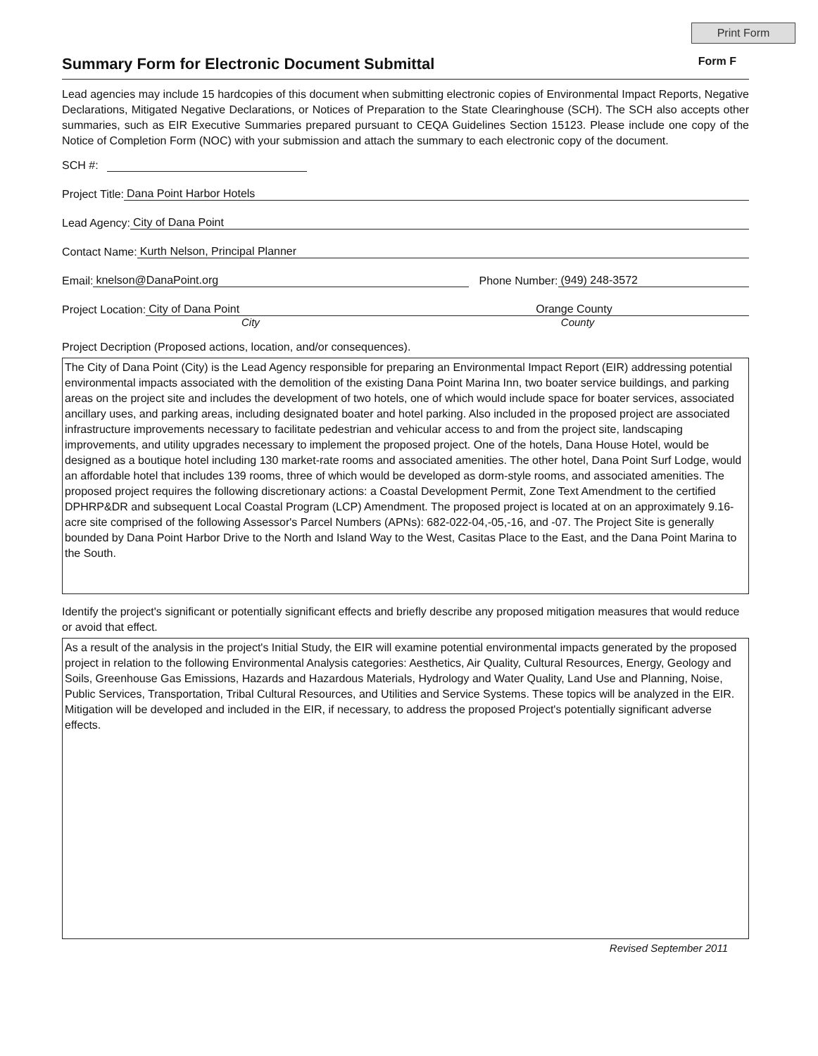Print Form
Summary Form for Electronic Document Submittal Form F
Lead agencies may include 15 hardcopies of this document when submitting electronic copies of Environmental Impact Reports, Negative Declarations, Mitigated Negative Declarations, or Notices of Preparation to the State Clearinghouse (SCH). The SCH also accepts other summaries, such as EIR Executive Summaries prepared pursuant to CEQA Guidelines Section 15123. Please include one copy of the Notice of Completion Form (NOC) with your submission and attach the summary to each electronic copy of the document.
SCH #:
Project Title: Dana Point Harbor Hotels
Lead Agency: City of Dana Point
Contact Name: Kurth Nelson, Principal Planner
Email: knelson@DanaPoint.org Phone Number: (949) 248-3572
Project Location: City of Dana Point Orange County
City County
Project Decription (Proposed actions, location, and/or consequences).
The City of Dana Point (City) is the Lead Agency responsible for preparing an Environmental Impact Report (EIR) addressing potential environmental impacts associated with the demolition of the existing Dana Point Marina Inn, two boater service buildings, and parking areas on the project site and includes the development of two hotels, one of which would include space for boater services, associated ancillary uses, and parking areas, including designated boater and hotel parking. Also included in the proposed project are associated infrastructure improvements necessary to facilitate pedestrian and vehicular access to and from the project site, landscaping improvements, and utility upgrades necessary to implement the proposed project. One of the hotels, Dana House Hotel, would be designed as a boutique hotel including 130 market-rate rooms and associated amenities. The other hotel, Dana Point Surf Lodge, would an affordable hotel that includes 139 rooms, three of which would be developed as dorm-style rooms, and associated amenities. The proposed project requires the following discretionary actions: a Coastal Development Permit, Zone Text Amendment to the certified DPHRP&DR and subsequent Local Coastal Program (LCP) Amendment. The proposed project is located at on an approximately 9.16-acre site comprised of the following Assessor's Parcel Numbers (APNs): 682-022-04,-05,-16, and -07. The Project Site is generally bounded by Dana Point Harbor Drive to the North and Island Way to the West, Casitas Place to the East, and the Dana Point Marina to the South.
Identify the project's significant or potentially significant effects and briefly describe any proposed mitigation measures that would reduce or avoid that effect.
As a result of the analysis in the project's Initial Study, the EIR will examine potential environmental impacts generated by the proposed project in relation to the following Environmental Analysis categories: Aesthetics, Air Quality, Cultural Resources, Energy, Geology and Soils, Greenhouse Gas Emissions, Hazards and Hazardous Materials, Hydrology and Water Quality, Land Use and Planning, Noise, Public Services, Transportation, Tribal Cultural Resources, and Utilities and Service Systems. These topics will be analyzed in the EIR. Mitigation will be developed and included in the EIR, if necessary, to address the proposed Project's potentially significant adverse effects.
Revised September 2011